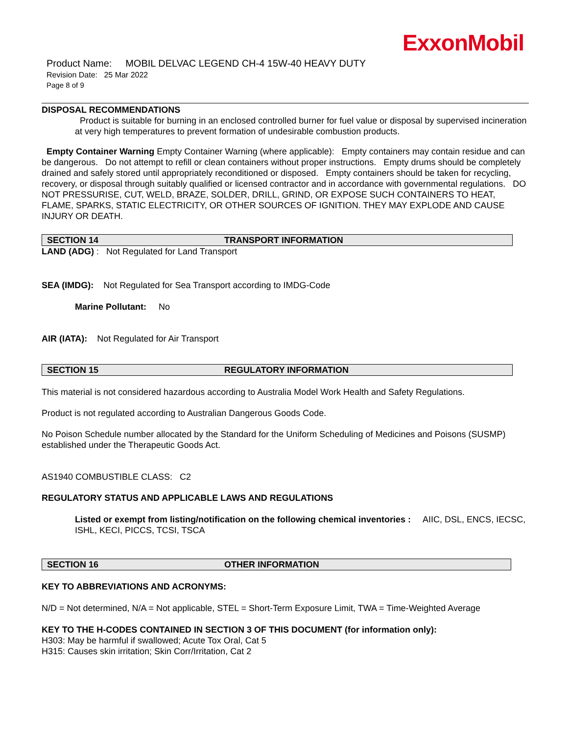ExxonMobil
Product Name: MOBIL DELVAC LEGEND CH-4 15W-40 HEAVY DUTY
Revision Date: 25 Mar 2022
Page 8 of 9
DISPOSAL RECOMMENDATIONS
Product is suitable for burning in an enclosed controlled burner for fuel value or disposal by supervised incineration at very high temperatures to prevent formation of undesirable combustion products.
Empty Container Warning Empty Container Warning (where applicable): Empty containers may contain residue and can be dangerous. Do not attempt to refill or clean containers without proper instructions. Empty drums should be completely drained and safely stored until appropriately reconditioned or disposed. Empty containers should be taken for recycling, recovery, or disposal through suitably qualified or licensed contractor and in accordance with governmental regulations. DO NOT PRESSURISE, CUT, WELD, BRAZE, SOLDER, DRILL, GRIND, OR EXPOSE SUCH CONTAINERS TO HEAT, FLAME, SPARKS, STATIC ELECTRICITY, OR OTHER SOURCES OF IGNITION. THEY MAY EXPLODE AND CAUSE INJURY OR DEATH.
SECTION 14 TRANSPORT INFORMATION
LAND (ADG) : Not Regulated for Land Transport
SEA (IMDG): Not Regulated for Sea Transport according to IMDG-Code
Marine Pollutant: No
AIR (IATA): Not Regulated for Air Transport
SECTION 15 REGULATORY INFORMATION
This material is not considered hazardous according to Australia Model Work Health and Safety Regulations.
Product is not regulated according to Australian Dangerous Goods Code.
No Poison Schedule number allocated by the Standard for the Uniform Scheduling of Medicines and Poisons (SUSMP) established under the Therapeutic Goods Act.
AS1940 COMBUSTIBLE CLASS: C2
REGULATORY STATUS AND APPLICABLE LAWS AND REGULATIONS
Listed or exempt from listing/notification on the following chemical inventories : AIIC, DSL, ENCS, IECSC, ISHL, KECI, PICCS, TCSI, TSCA
SECTION 16 OTHER INFORMATION
KEY TO ABBREVIATIONS AND ACRONYMS:
N/D = Not determined, N/A = Not applicable, STEL = Short-Term Exposure Limit, TWA = Time-Weighted Average
KEY TO THE H-CODES CONTAINED IN SECTION 3 OF THIS DOCUMENT (for information only):
H303: May be harmful if swallowed; Acute Tox Oral, Cat 5
H315: Causes skin irritation; Skin Corr/Irritation, Cat 2